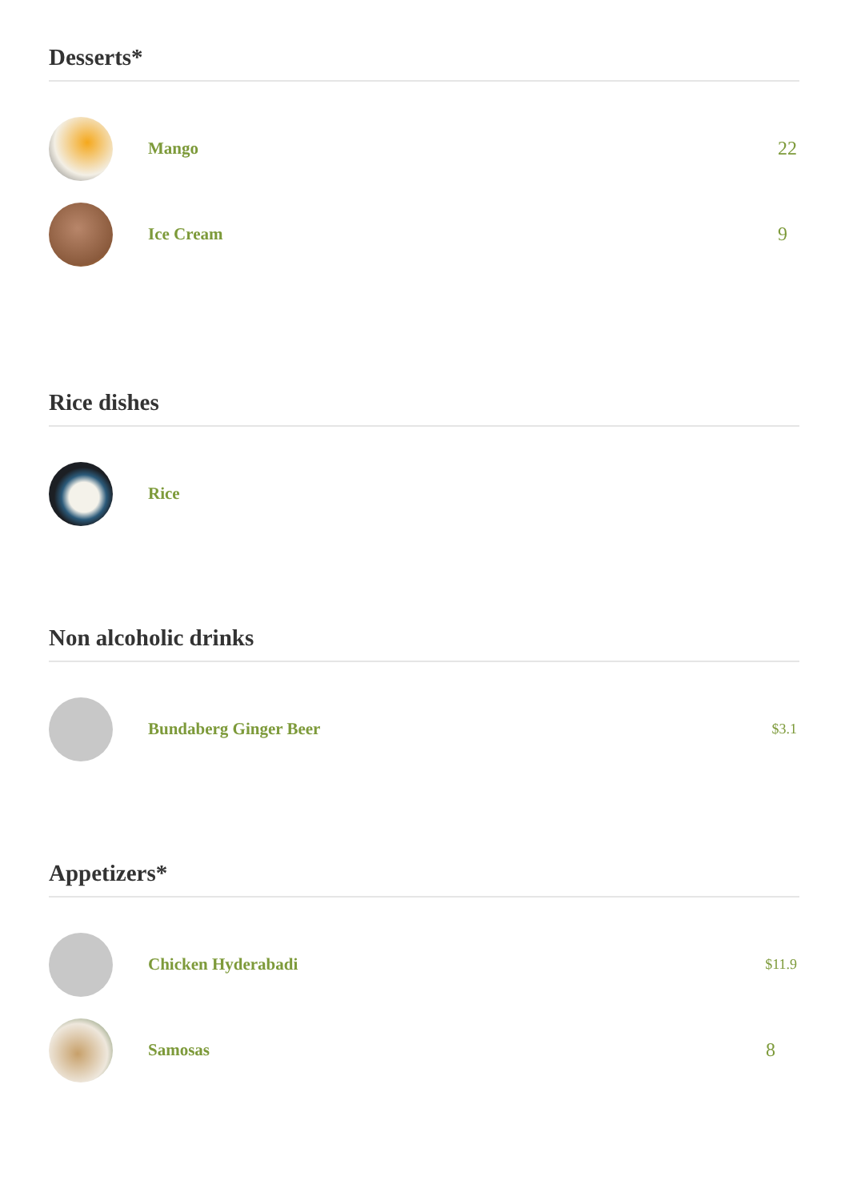Desserts*
Mango 22
Ice Cream 9
Rice dishes
Rice
Non alcoholic drinks
Bundaberg Ginger Beer
$3.1
Appetizers*
Chicken Hyderabadi
$11.9
Samosas 8